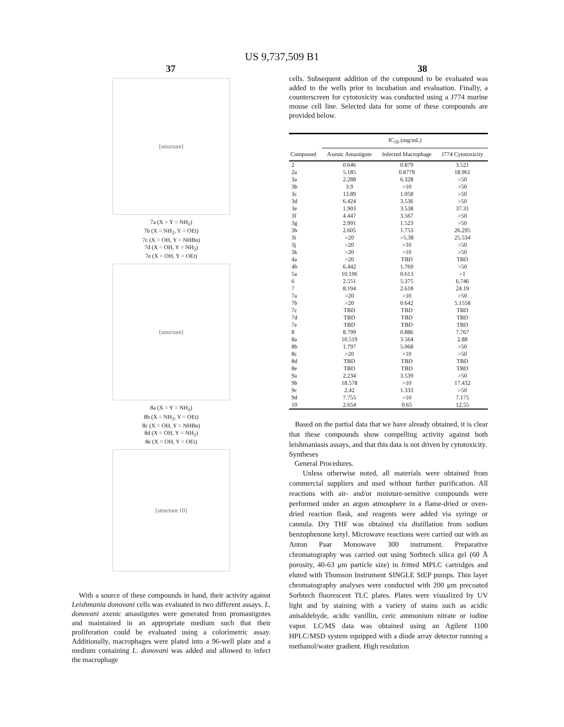US 9,737,509 B1
37 38
[structure]
7a (X = Y = NH<sub>2</sub>)
7b (X = NH<sub>2</sub>, Y = OEt)
7c (X = OH, Y = NHBn)
7d (X = OH, Y = NH<sub>2</sub>)
7e (X = OH, Y = OEt)
[structure]
8a (X = Y = NH<sub>2</sub>)
8b (X = NH<sub>2</sub>, Y = OEt)
8c (X = OH, Y = NHBn)
8d (X = OH, Y = NH<sub>2</sub>)
8e (X = OH, Y = OEt)
[structure 10]
With a source of these compounds in hand, their activity against Leishmania donovani cells was evaluated in two different assays. L. donovani axenic amastigotes were generated from promastigotes and maintained in an appropriate medium such that their proliferation could be evaluated using a colorimetric assay. Additionally, macrophages were plated into a 96-well plate and a medium containing L. donovani was added and allowed to infect the macrophage
cells. Subsequent addition of the compound to be evaluated was added to the wells prior to incubation and evaluation. Finally, a counterscreen for cytotoxicity was conducted using a J774 murine mouse cell line. Selected data for some of these compounds are provided below.
| | IC<sub>50</sub> (mg/mL) | | |
| --- | --- | --- | --- |
| Compound | Axenic Amastigote | Infected Macrophage | J774 Cytotoxicity |
| 2 | 0.646 | 0.879 | 3.521 |
| 2a | 5.185 | 0.8779 | 18.961 |
| 3a | 2.288 | 6.328 | >50 |
| 3b | 3.9 | >10 | >50 |
| 3c | 13.89 | 1.058 | >50 |
| 3d | 6.424 | 3.536 | >50 |
| 3e | 1.903 | 3.538 | 37.31 |
| 3f | 4.447 | 3.567 | >50 |
| 3g | 2.991 | 1.523 | >50 |
| 3h | 2.605 | 1.753 | 26.295 |
| 3i | >20 | >5.38 | 25.534 |
| 3j | >20 | >10 | >50 |
| 3k | >20 | >10 | >50 |
| 4a | >20 | TBD | TBD |
| 4b | 6.442 | 1.769 | >50 |
| 5a | 10.196 | 0.613 | >1 |
| 6 | 2.551 | 5.375 | 6.746 |
| 7 | 8.194 | 2.618 | 24.19 |
| 7a | >20 | >10 | >50 |
| 7b | >20 | 0.642 | 5.1558 |
| 7c | TBD | TBD | TBD |
| 7d | TBD | TBD | TBD |
| 7e | TBD | TBD | TBD |
| 8 | 8.799 | 0.886 | 7.767 |
| 8a | 10.519 | 3.564 | 2.88 |
| 8b | 1.797 | 5.068 | >50 |
| 8c | >20 | >10 | >50 |
| 8d | TBD | TBD | TBD |
| 8e | TBD | TBD | TBD |
| 9a | 2.234 | 3.539 | >50 |
| 9b | 18.578 | >10 | 17.432 |
| 9c | 2.42 | 1.333 | >50 |
| 9d | 7.755 | >10 | 7.175 |
| 10 | 2.654 | 0.65 | 12.55 |
Based on the partial data that we have already obtained, it is clear that these compounds show compelling activity against both leishmaniasis assays, and that this data is not driven by cytotoxicity.
Syntheses
General Procedures.
Unless otherwise noted, all materials were obtained from commercial suppliers and used without further purification. All reactions with air- and/or moisture-sensitive compounds were performed under an argon atmosphere in a flame-dried or oven-dried reaction flask, and reagents were added via syringe or cannula. Dry THF was obtained via distillation from sodium benzophenone ketyl. Microwave reactions were carried out with an Anton Paar Monowave 300 instrument. Preparative chromatography was carried out using Sorbtech silica gel (60 Å porosity, 40-63 μm particle size) in fritted MPLC cartridges and eluted with Thomson Instrument SINGLE StEP pumps. Thin layer chromatography analyses were conducted with 200 μm precoated Sorbtech fluorescent TLC plates. Plates were visualized by UV light and by staining with a variety of stains such as acidic anisaldehyde, acidic vanillin, ceric ammonium nitrate or iodine vapor. LC/MS data was obtained using an Agilent 1100 HPLC/MSD system equipped with a diode array detector running a methanol/water gradient. High resolution